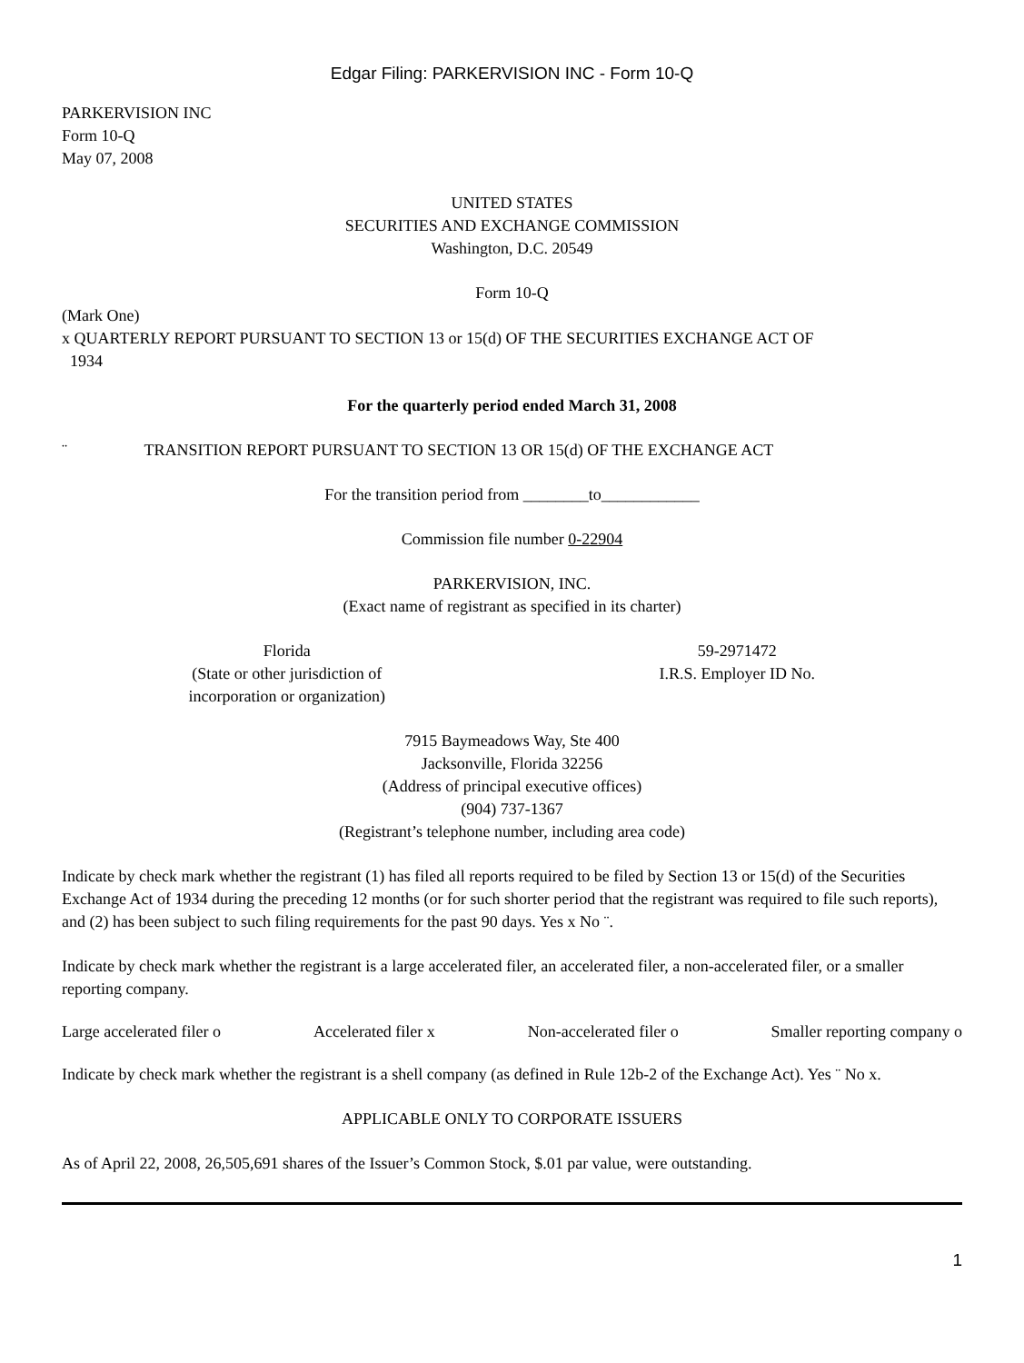Edgar Filing: PARKERVISION INC - Form 10-Q
PARKERVISION INC
Form 10-Q
May 07, 2008
UNITED STATES
SECURITIES AND EXCHANGE COMMISSION
Washington, D.C. 20549
Form 10-Q
(Mark One)
x QUARTERLY REPORT PURSUANT TO SECTION 13 or 15(d) OF THE SECURITIES EXCHANGE ACT OF
1934
For the quarterly period ended March 31, 2008
¨ TRANSITION REPORT PURSUANT TO SECTION 13 OR 15(d) OF THE EXCHANGE ACT
For the transition period from ________to____________
Commission file number 0-22904
PARKERVISION, INC.
(Exact name of registrant as specified in its charter)
Florida
(State or other jurisdiction of
incorporation or organization)
59-2971472
I.R.S. Employer ID No.
7915 Baymeadows Way, Ste 400
Jacksonville, Florida 32256
(Address of principal executive offices)
(904) 737-1367
(Registrant’s telephone number, including area code)
Indicate by check mark whether the registrant (1) has filed all reports required to be filed by Section 13 or 15(d) of the Securities Exchange Act of 1934 during the preceding 12 months (or for such shorter period that the registrant was required to file such reports), and (2) has been subject to such filing requirements for the past 90 days. Yes x No ¨.
Indicate by check mark whether the registrant is a large accelerated filer, an accelerated filer, a non-accelerated filer, or a smaller reporting company.
Large accelerated filer o Accelerated filer x Non-accelerated filer o Smaller reporting company o
Indicate by check mark whether the registrant is a shell company (as defined in Rule 12b-2 of the Exchange Act). Yes ¨ No x.
APPLICABLE ONLY TO CORPORATE ISSUERS
As of April 22, 2008, 26,505,691 shares of the Issuer’s Common Stock, $.01 par value, were outstanding.
1